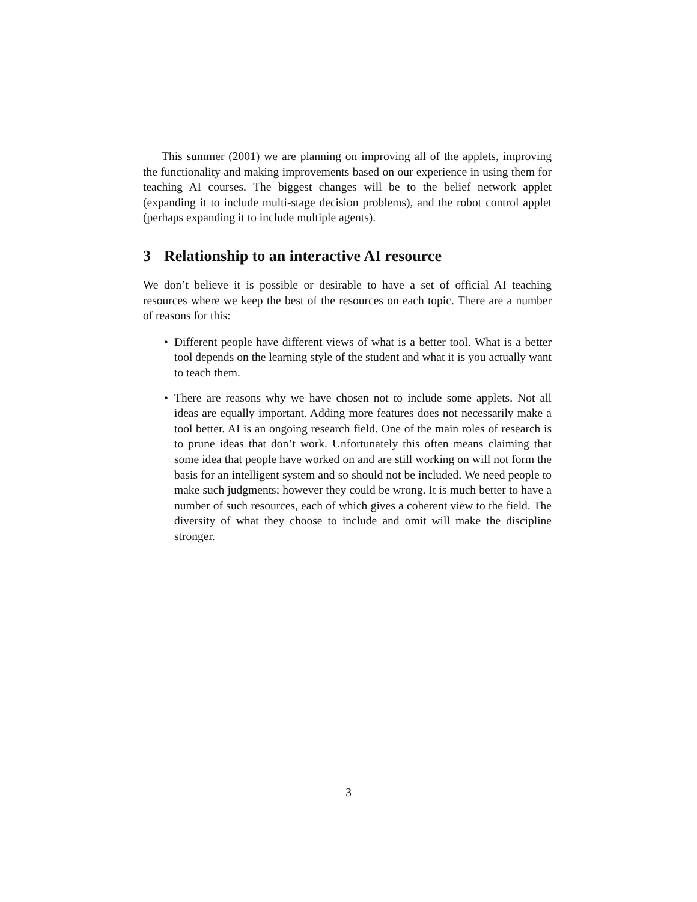This summer (2001) we are planning on improving all of the applets, improving the functionality and making improvements based on our experience in using them for teaching AI courses. The biggest changes will be to the belief network applet (expanding it to include multi-stage decision problems), and the robot control applet (perhaps expanding it to include multiple agents).
3 Relationship to an interactive AI resource
We don’t believe it is possible or desirable to have a set of official AI teaching resources where we keep the best of the resources on each topic. There are a number of reasons for this:
• Different people have different views of what is a better tool. What is a better tool depends on the learning style of the student and what it is you actually want to teach them.
• There are reasons why we have chosen not to include some applets. Not all ideas are equally important. Adding more features does not necessarily make a tool better. AI is an ongoing research field. One of the main roles of research is to prune ideas that don’t work. Unfortunately this often means claiming that some idea that people have worked on and are still working on will not form the basis for an intelligent system and so should not be included. We need people to make such judgments; however they could be wrong. It is much better to have a number of such resources, each of which gives a coherent view to the field. The diversity of what they choose to include and omit will make the discipline stronger.
3